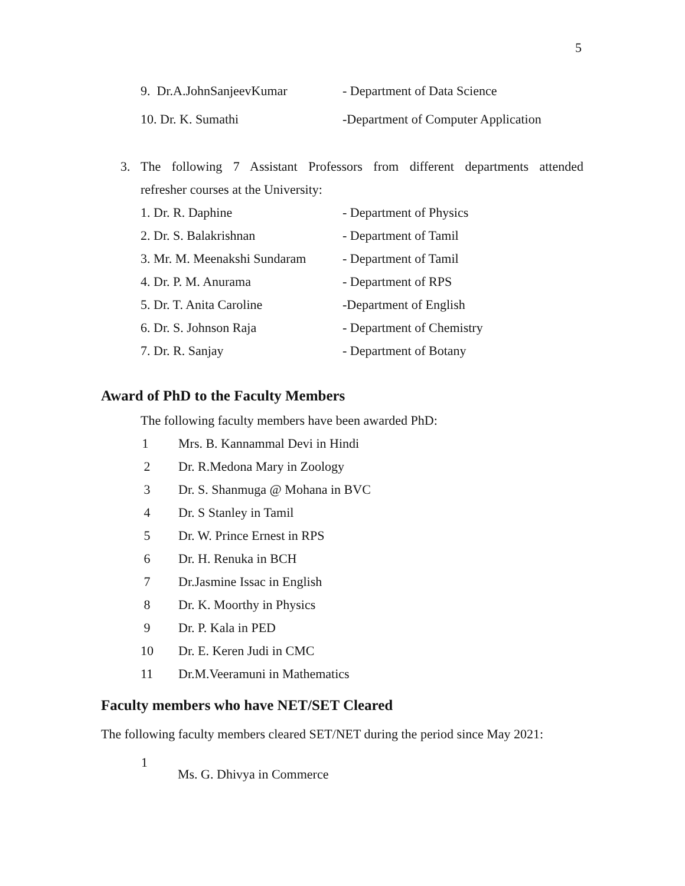5
9. Dr.A.JohnSanjeevKumar - Department of Data Science
10. Dr. K. Sumathi
-Department of Computer Application
3. The following 7 Assistant Professors from different departments attended
refresher courses at the University:
1. Dr. R. Daphine - Department of Physics
2. Dr. S. Balakrishnan - Department of Tamil
3. Mr. M. Meenakshi Sundaram
- Department of Tamil
4. Dr. P. M. Anurama - Department of RPS
5. Dr. T. Anita Caroline -Department of English
6. Dr. S. Johnson Raja - Department of Chemistry
7. Dr. R. Sanjay - Department of Botany
Award of PhD to the Faculty Members
The following faculty members have been awarded PhD:
1
Mrs. B. Kannammal Devi in Hindi
2 Dr. R.Medona Mary in Zoology
3
Dr. S. Shanmuga @ Mohana in BVC
4 Dr. S Stanley in Tamil
5 Dr. W. Prince Ernest in RPS
6 Dr. H. Renuka in BCH
7 Dr.Jasmine Issac in English
8 Dr. K. Moorthy in Physics
9 Dr. P. Kala in PED
10 Dr. E. Keren Judi in CMC
11 Dr.M.Veeramuni in Mathematics
Faculty members who have NET/SET Cleared
The following faculty members cleared SET/NET during the period since May 2021:
1
Ms. G. Dhivya in Commerce